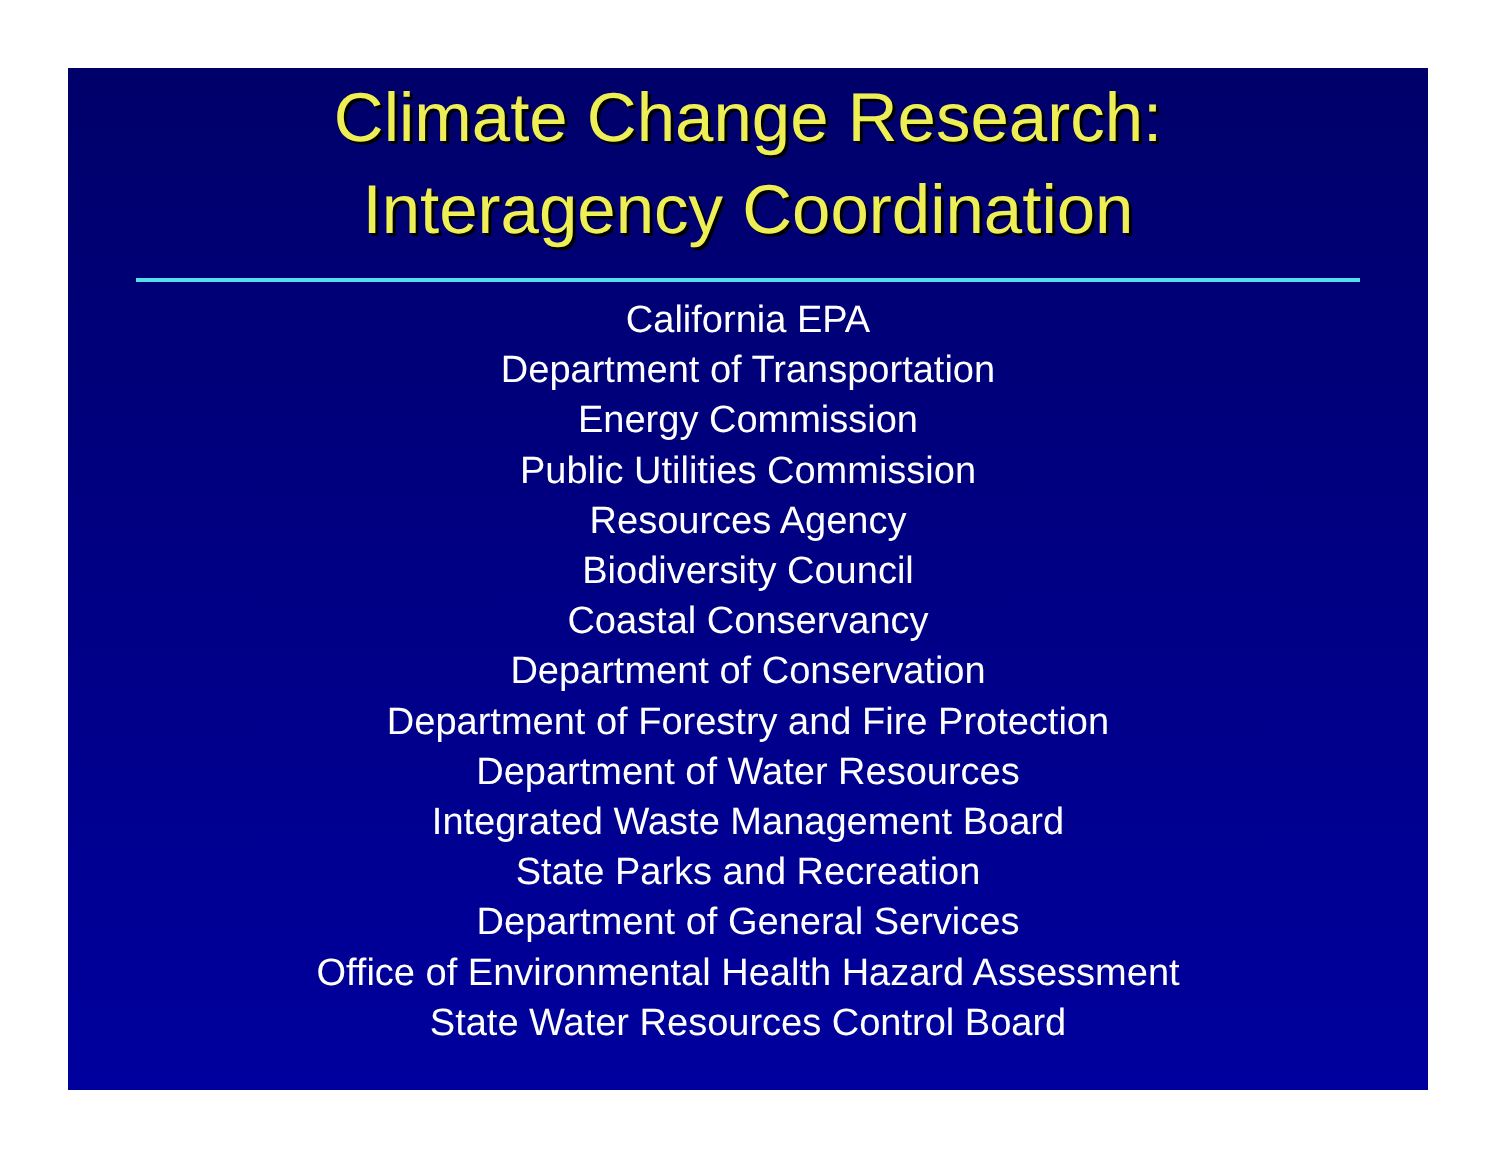Climate Change Research:
Interagency Coordination
California EPA
Department of Transportation
Energy Commission
Public Utilities Commission
Resources Agency
Biodiversity Council
Coastal Conservancy
Department of Conservation
Department of Forestry and Fire Protection
Department of Water Resources
Integrated Waste Management Board
State Parks and Recreation
Department of General Services
Office of Environmental Health Hazard Assessment
State Water Resources Control Board